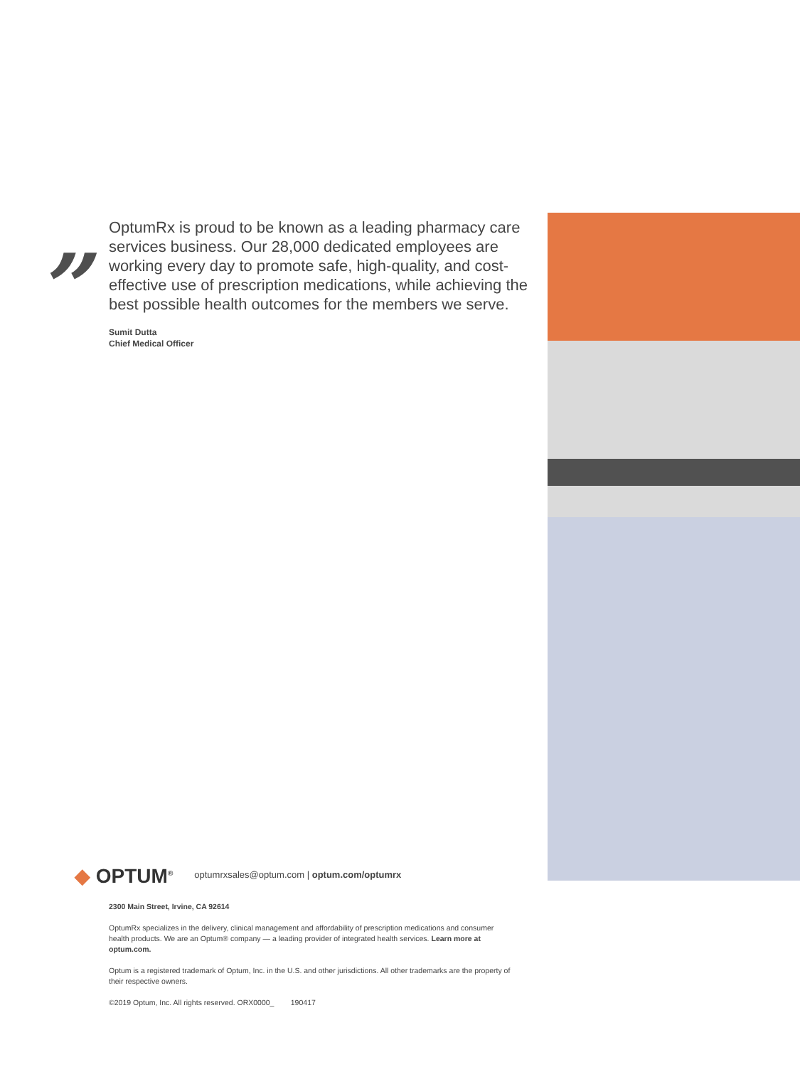”
OptumRx is proud to be known as a leading pharmacy care services business. Our 28,000 dedicated employees are working every day to promote safe, high-quality, and cost-effective use of prescription medications, while achieving the best possible health outcomes for the members we serve.
Sumit Dutta
Chief Medical Officer
◆ OPTUM<sup>®</sup> optumrxsales@optum.com | optum.com/optumrx
2300 Main Street, Irvine, CA 92614
OptumRx specializes in the delivery, clinical management and affordability of prescription medications and consumer health products. We are an Optum® company — a leading provider of integrated health services. Learn more at optum.com.
Optum is a registered trademark of Optum, Inc. in the U.S. and other jurisdictions. All other trademarks are the property of their respective owners.
©2019 Optum, Inc. All rights reserved. ORX0000_ 190417